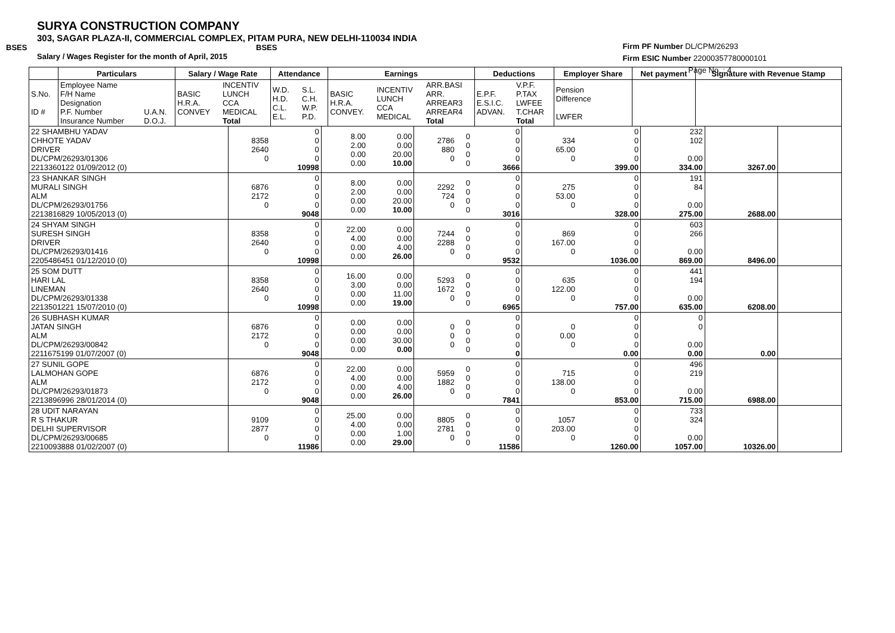SURYA CONSTRUCTION COMPANY
303, SAGAR PLAZA-II, COMMERCIAL COMPLEX, PITAM PURA, NEW DELHI-110034 INDIA
BSES BSES
Salary / Wages Register for the month of April, 2015
Firm PF Number DL/CPM/26293
Firm ESIC Number 22000357780000101
Page No. : 4
| | Particulars | | Salary / Wage Rate | | Attendance | | Earnings | | | Deductions | | Employer Share | Net payment | Signature with Revenue Stamp |
| --- | --- | --- | --- | --- | --- | --- | --- | --- | --- | --- | --- | --- | --- | --- |
| S.No. ID # | Employee Name F/H Name Designation P.F. Number Insurance Number | U.A.N. D.O.J. | BASIC H.R.A. CONVEY | INCENTIV LUNCH CCA MEDICAL Total | W.D. H.D. C.L. E.L. | S.L. C.H. W.P. P.D. | BASIC H.R.A. CONVEY. | INCENTIV LUNCH CCA MEDICAL | ARR.BASI ARR. ARREAR3 ARREAR4 Total | E.P.F. E.S.I.C. ADVAN. | V.P.F. P.TAX LWFEE T.CHAR Total | Pension Difference LWFER | | |
| 22 SHAMBHU YADAV CHHOTE YADAV DRIVER DL/CPM/26293/01306 2213360122 01/09/2012 (0) | 8358 2640 0 | 0 0 0 0 10998 | 8.00 2.00 0.00 0.00 | 0.00 0.00 20.00 10.00 | 2786 880 0 | 0 0 0 0 | 0 0 0 0 3666 | 334 65.00 0 | 0 0 0 0 399.00 | 232 102 0.00 334.00 | 3267.00 | |
| 23 SHANKAR SINGH MURALI SINGH ALM DL/CPM/26293/01756 2213816829 10/05/2013 (0) | 6876 2172 0 | 0 0 0 0 9048 | 8.00 2.00 0.00 0.00 | 0.00 0.00 20.00 10.00 | 2292 724 0 | 0 0 0 0 | 0 0 0 0 3016 | 275 53.00 0 | 0 0 0 0 328.00 | 191 84 0.00 275.00 | 2688.00 | |
| 24 SHYAM SINGH SURESH SINGH DRIVER DL/CPM/26293/01416 2205486451 01/12/2010 (0) | 8358 2640 0 | 0 0 0 0 10998 | 22.00 4.00 0.00 0.00 | 0.00 0.00 4.00 26.00 | 7244 2288 0 | 0 0 0 0 | 0 0 0 0 9532 | 869 167.00 0 | 0 0 0 0 1036.00 | 603 266 0.00 869.00 | 8496.00 | |
| 25 SOM DUTT HARI LAL LINEMAN DL/CPM/26293/01338 2213501221 15/07/2010 (0) | 8358 2640 0 | 0 0 0 0 10998 | 16.00 3.00 0.00 0.00 | 0.00 0.00 11.00 19.00 | 5293 1672 0 | 0 0 0 0 | 0 0 0 0 6965 | 635 122.00 0 | 0 0 0 0 757.00 | 441 194 0.00 635.00 | 6208.00 | |
| 26 SUBHASH KUMAR JATAN SINGH ALM DL/CPM/26293/00842 2211675199 01/07/2007 (0) | 6876 2172 0 | 0 0 0 0 9048 | 0.00 0.00 0.00 0.00 | 0.00 0.00 30.00 0.00 | 0 0 0 | 0 0 0 0 | 0 0 0 0 0 | 0 0.00 0 | 0 0 0 0 0.00 | 0 0 0.00 0.00 | 0.00 | |
| 27 SUNIL GOPE LALMOHAN GOPE ALM DL/CPM/26293/01873 2213896996 28/01/2014 (0) | 6876 2172 0 | 0 0 0 0 9048 | 22.00 4.00 0.00 0.00 | 0.00 0.00 4.00 26.00 | 5959 1882 0 | 0 0 0 0 | 0 0 0 0 7841 | 715 138.00 0 | 0 0 0 0 853.00 | 496 219 0.00 715.00 | 6988.00 | |
| 28 UDIT NARAYAN R S THAKUR DELHI SUPERVISOR DL/CPM/26293/00685 2210093888 01/02/2007 (0) | 9109 2877 0 | 0 0 0 0 11986 | 25.00 4.00 0.00 0.00 | 0.00 0.00 1.00 29.00 | 8805 2781 0 | 0 0 0 0 | 0 0 0 0 11586 | 1057 203.00 0 | 0 0 0 0 1260.00 | 733 324 0.00 1057.00 | 10326.00 | |